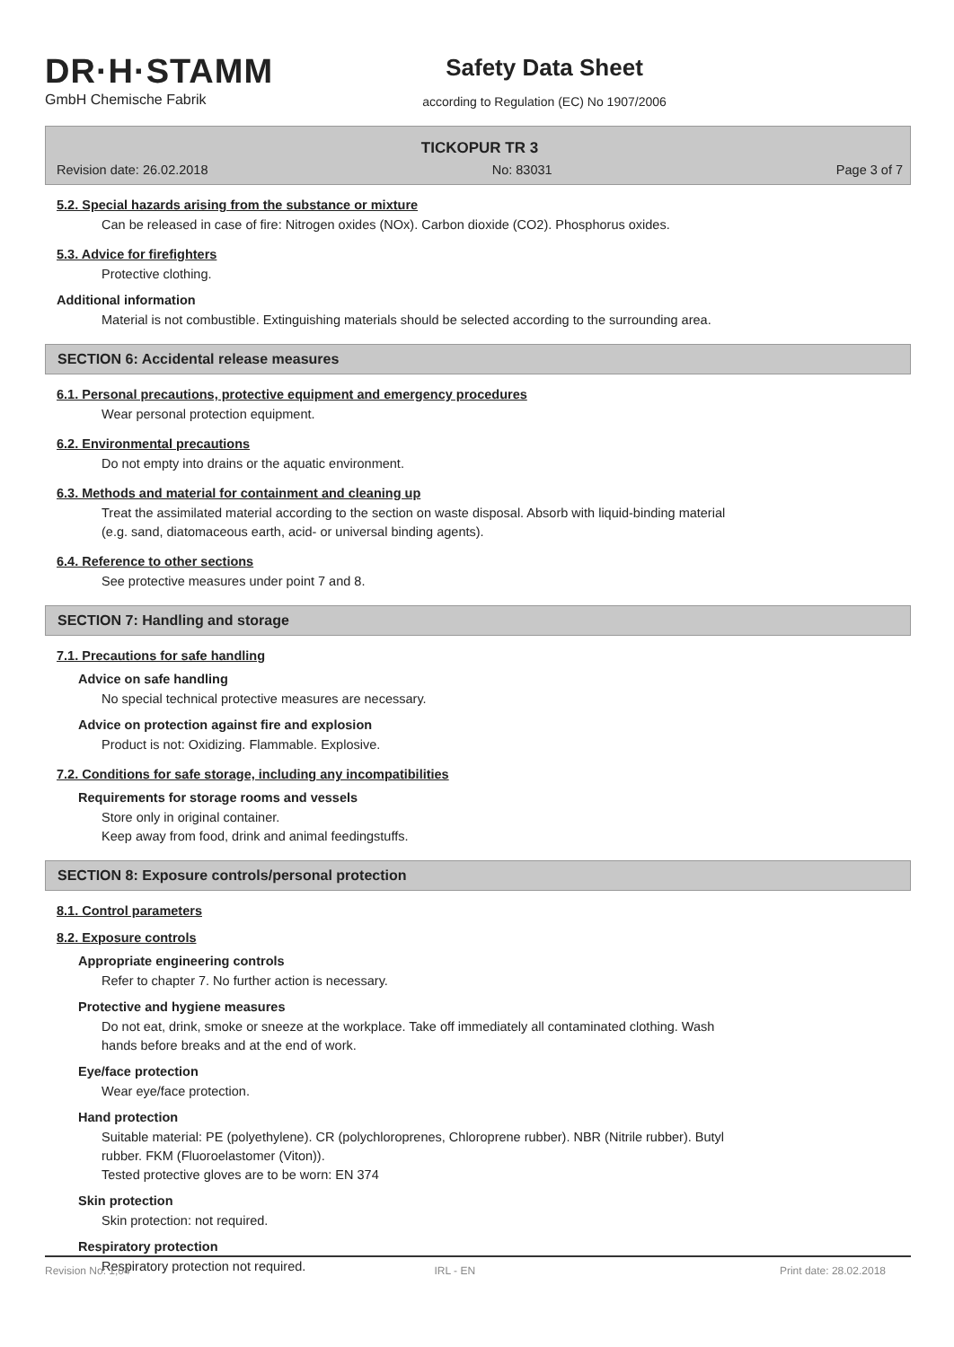DR·H·STAMM
GmbH Chemische Fabrik
Safety Data Sheet
according to Regulation (EC) No 1907/2006
TICKOPUR TR 3
Revision date: 26.02.2018 No: 83031 Page 3 of 7
5.2. Special hazards arising from the substance or mixture
Can be released in case of fire: Nitrogen oxides (NOx). Carbon dioxide (CO2). Phosphorus oxides.
5.3. Advice for firefighters
Protective clothing.
Additional information
Material is not combustible. Extinguishing materials should be selected according to the surrounding area.
SECTION 6: Accidental release measures
6.1. Personal precautions, protective equipment and emergency procedures
Wear personal protection equipment.
6.2. Environmental precautions
Do not empty into drains or the aquatic environment.
6.3. Methods and material for containment and cleaning up
Treat the assimilated material according to the section on waste disposal. Absorb with liquid-binding material
(e.g. sand, diatomaceous earth, acid- or universal binding agents).
6.4. Reference to other sections
See protective measures under point 7 and 8.
SECTION 7: Handling and storage
7.1. Precautions for safe handling
Advice on safe handling
No special technical protective measures are necessary.
Advice on protection against fire and explosion
Product is not: Oxidizing. Flammable. Explosive.
7.2. Conditions for safe storage, including any incompatibilities
Requirements for storage rooms and vessels
Store only in original container.
Keep away from food, drink and animal feedingstuffs.
SECTION 8: Exposure controls/personal protection
8.1. Control parameters
8.2. Exposure controls
Appropriate engineering controls
Refer to chapter 7. No further action is necessary.
Protective and hygiene measures
Do not eat, drink, smoke or sneeze at the workplace. Take off immediately all contaminated clothing. Wash
hands before breaks and at the end of work.
Eye/face protection
Wear eye/face protection.
Hand protection
Suitable material: PE (polyethylene). CR (polychloroprenes, Chloroprene rubber). NBR (Nitrile rubber). Butyl
rubber. FKM (Fluoroelastomer (Viton)).
Tested protective gloves are to be worn: EN 374
Skin protection
Skin protection: not required.
Respiratory protection
Respiratory protection not required.
Revision No: 1,04 IRL - EN Print date: 28.02.2018